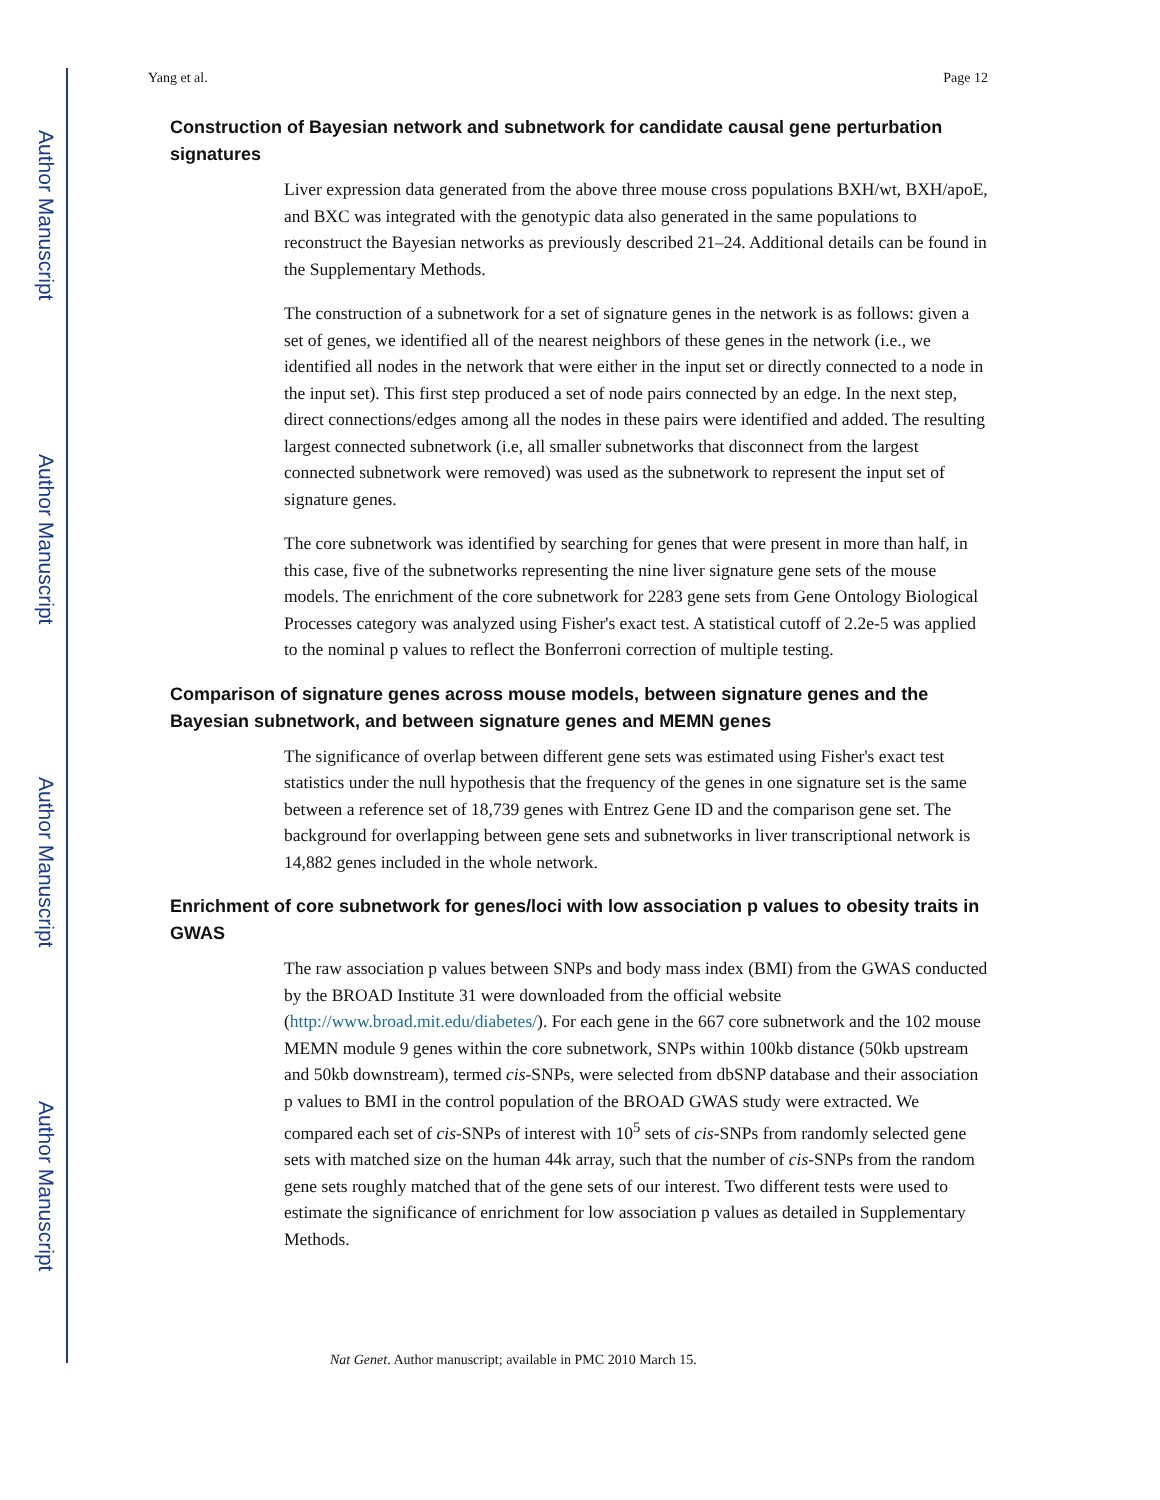Author Manuscript
Author Manuscript
Author Manuscript
Author Manuscript
Yang et al. Page 12
Construction of Bayesian network and subnetwork for candidate causal gene perturbation signatures
Liver expression data generated from the above three mouse cross populations BXH/wt, BXH/apoE, and BXC was integrated with the genotypic data also generated in the same populations to reconstruct the Bayesian networks as previously described 21–24. Additional details can be found in the Supplementary Methods.
The construction of a subnetwork for a set of signature genes in the network is as follows: given a set of genes, we identified all of the nearest neighbors of these genes in the network (i.e., we identified all nodes in the network that were either in the input set or directly connected to a node in the input set). This first step produced a set of node pairs connected by an edge. In the next step, direct connections/edges among all the nodes in these pairs were identified and added. The resulting largest connected subnetwork (i.e, all smaller subnetworks that disconnect from the largest connected subnetwork were removed) was used as the subnetwork to represent the input set of signature genes.
The core subnetwork was identified by searching for genes that were present in more than half, in this case, five of the subnetworks representing the nine liver signature gene sets of the mouse models. The enrichment of the core subnetwork for 2283 gene sets from Gene Ontology Biological Processes category was analyzed using Fisher's exact test. A statistical cutoff of 2.2e-5 was applied to the nominal p values to reflect the Bonferroni correction of multiple testing.
Comparison of signature genes across mouse models, between signature genes and the Bayesian subnetwork, and between signature genes and MEMN genes
The significance of overlap between different gene sets was estimated using Fisher's exact test statistics under the null hypothesis that the frequency of the genes in one signature set is the same between a reference set of 18,739 genes with Entrez Gene ID and the comparison gene set. The background for overlapping between gene sets and subnetworks in liver transcriptional network is 14,882 genes included in the whole network.
Enrichment of core subnetwork for genes/loci with low association p values to obesity traits in GWAS
The raw association p values between SNPs and body mass index (BMI) from the GWAS conducted by the BROAD Institute 31 were downloaded from the official website (http://www.broad.mit.edu/diabetes/). For each gene in the 667 core subnetwork and the 102 mouse MEMN module 9 genes within the core subnetwork, SNPs within 100kb distance (50kb upstream and 50kb downstream), termed cis-SNPs, were selected from dbSNP database and their association p values to BMI in the control population of the BROAD GWAS study were extracted. We compared each set of cis-SNPs of interest with 10<sup>5</sup> sets of cis-SNPs from randomly selected gene sets with matched size on the human 44k array, such that the number of cis-SNPs from the random gene sets roughly matched that of the gene sets of our interest. Two different tests were used to estimate the significance of enrichment for low association p values as detailed in Supplementary Methods.
Nat Genet. Author manuscript; available in PMC 2010 March 15.